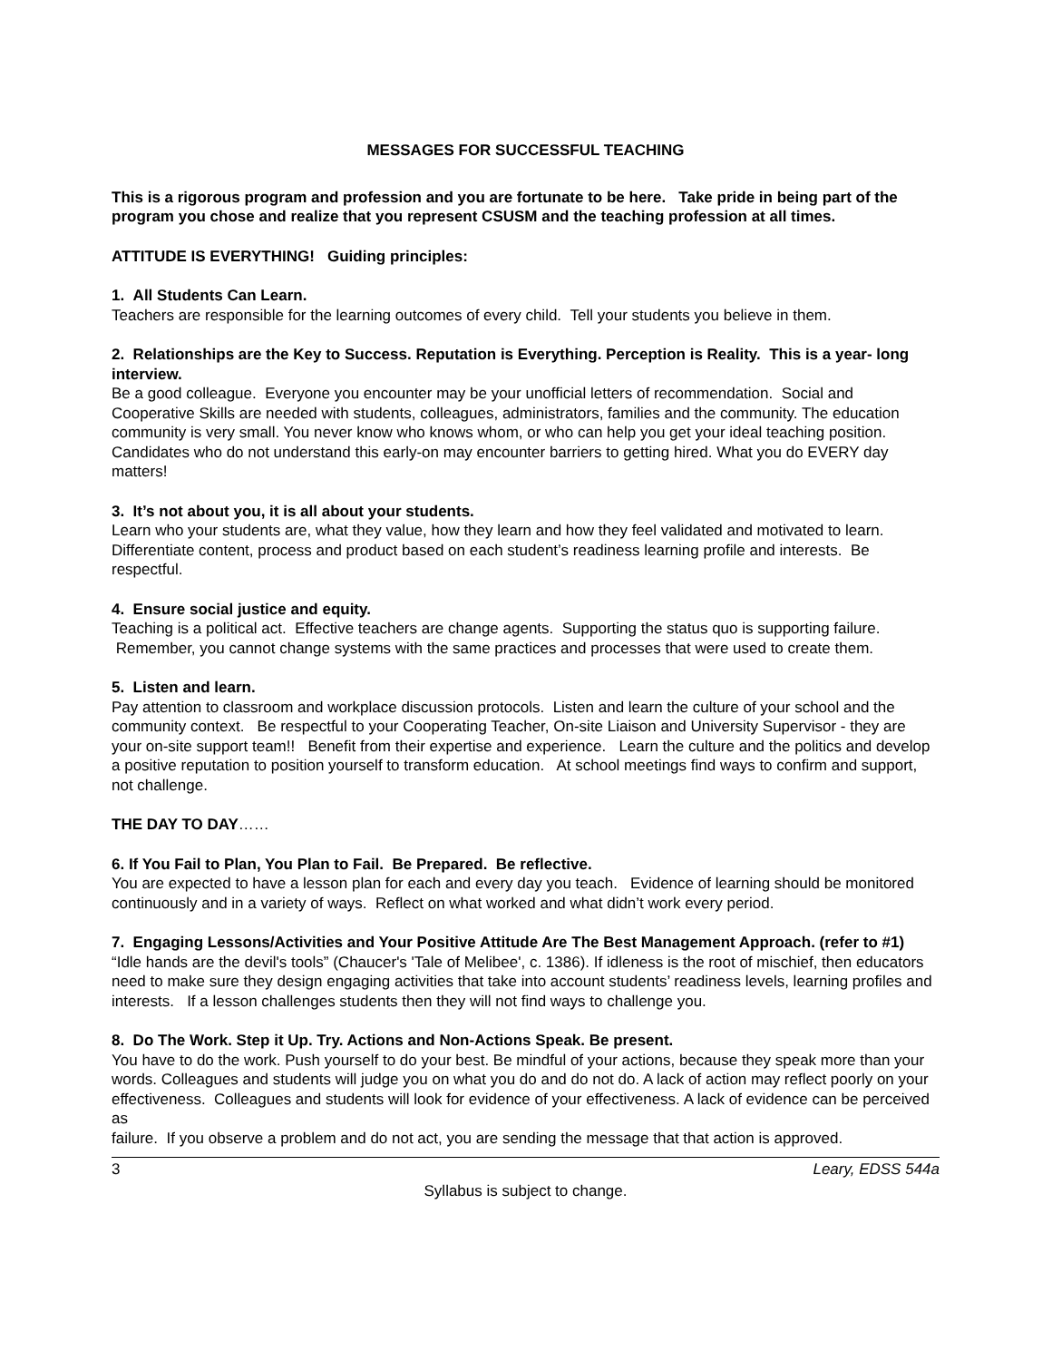MESSAGES FOR SUCCESSFUL TEACHING
This is a rigorous program and profession and you are fortunate to be here. Take pride in being part of the program you chose and realize that you represent CSUSM and the teaching profession at all times.
ATTITUDE IS EVERYTHING! Guiding principles:
1. All Students Can Learn.
Teachers are responsible for the learning outcomes of every child. Tell your students you believe in them.
2. Relationships are the Key to Success. Reputation is Everything. Perception is Reality. This is a year- long interview.
Be a good colleague. Everyone you encounter may be your unofficial letters of recommendation. Social and Cooperative Skills are needed with students, colleagues, administrators, families and the community. The education community is very small. You never know who knows whom, or who can help you get your ideal teaching position. Candidates who do not understand this early-on may encounter barriers to getting hired. What you do EVERY day matters!
3. It’s not about you, it is all about your students.
Learn who your students are, what they value, how they learn and how they feel validated and motivated to learn. Differentiate content, process and product based on each student’s readiness learning profile and interests. Be respectful.
4. Ensure social justice and equity.
Teaching is a political act. Effective teachers are change agents. Supporting the status quo is supporting failure. Remember, you cannot change systems with the same practices and processes that were used to create them.
5. Listen and learn.
Pay attention to classroom and workplace discussion protocols. Listen and learn the culture of your school and the community context. Be respectful to your Cooperating Teacher, On-site Liaison and University Supervisor - they are your on-site support team!! Benefit from their expertise and experience. Learn the culture and the politics and develop a positive reputation to position yourself to transform education. At school meetings find ways to confirm and support, not challenge.
THE DAY TO DAY……
6. If You Fail to Plan, You Plan to Fail. Be Prepared. Be reflective.
You are expected to have a lesson plan for each and every day you teach. Evidence of learning should be monitored continuously and in a variety of ways. Reflect on what worked and what didn’t work every period.
7. Engaging Lessons/Activities and Your Positive Attitude Are The Best Management Approach. (refer to #1)
“Idle hands are the devil's tools” (Chaucer's 'Tale of Melibee', c. 1386). If idleness is the root of mischief, then educators need to make sure they design engaging activities that take into account students’ readiness levels, learning profiles and interests. If a lesson challenges students then they will not find ways to challenge you.
8. Do The Work. Step it Up. Try. Actions and Non-Actions Speak. Be present.
You have to do the work. Push yourself to do your best. Be mindful of your actions, because they speak more than your words. Colleagues and students will judge you on what you do and do not do. A lack of action may reflect poorly on your effectiveness. Colleagues and students will look for evidence of your effectiveness. A lack of evidence can be perceived as
failure. If you observe a problem and do not act, you are sending the message that that action is approved.
3 Leary, EDSS 544a
Syllabus is subject to change.